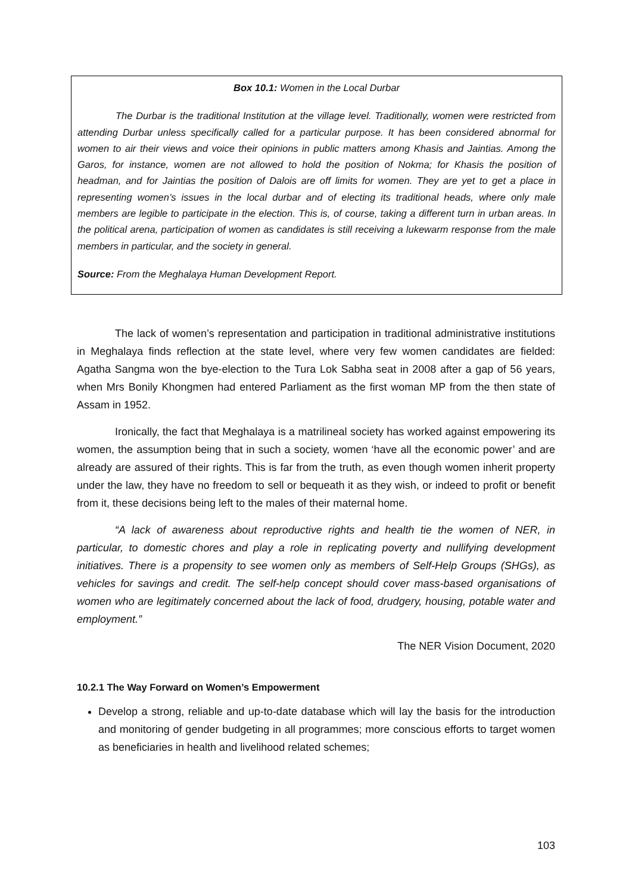Box 10.1: Women in the Local Durbar
The Durbar is the traditional Institution at the village level. Traditionally, women were restricted from attending Durbar unless specifically called for a particular purpose. It has been considered abnormal for women to air their views and voice their opinions in public matters among Khasis and Jaintias. Among the Garos, for instance, women are not allowed to hold the position of Nokma; for Khasis the position of headman, and for Jaintias the position of Dalois are off limits for women. They are yet to get a place in representing women’s issues in the local durbar and of electing its traditional heads, where only male members are legible to participate in the election. This is, of course, taking a different turn in urban areas. In the political arena, participation of women as candidates is still receiving a lukewarm response from the male members in particular, and the society in general.
Source: From the Meghalaya Human Development Report.
The lack of women’s representation and participation in traditional administrative institutions in Meghalaya finds reflection at the state level, where very few women candidates are fielded: Agatha Sangma won the bye-election to the Tura Lok Sabha seat in 2008 after a gap of 56 years, when Mrs Bonily Khongmen had entered Parliament as the first woman MP from the then state of Assam in 1952.
Ironically, the fact that Meghalaya is a matrilineal society has worked against empowering its women, the assumption being that in such a society, women ‘have all the economic power’ and are already are assured of their rights. This is far from the truth, as even though women inherit property under the law, they have no freedom to sell or bequeath it as they wish, or indeed to profit or benefit from it, these decisions being left to the males of their maternal home.
“A lack of awareness about reproductive rights and health tie the women of NER, in particular, to domestic chores and play a role in replicating poverty and nullifying development initiatives. There is a propensity to see women only as members of Self-Help Groups (SHGs), as vehicles for savings and credit. The self-help concept should cover mass-based organisations of women who are legitimately concerned about the lack of food, drudgery, housing, potable water and employment.”
The NER Vision Document, 2020
10.2.1 The Way Forward on Women’s Empowerment
Develop a strong, reliable and up-to-date database which will lay the basis for the introduction and monitoring of gender budgeting in all programmes; more conscious efforts to target women as beneficiaries in health and livelihood related schemes;
103